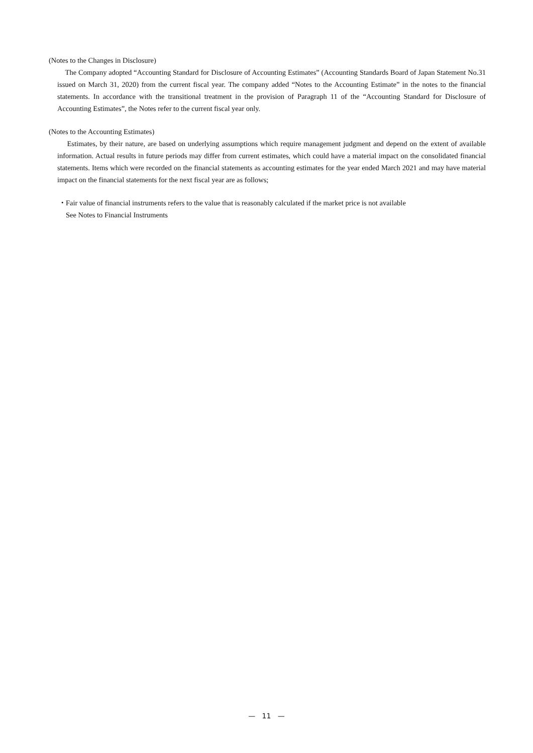(Notes to the Changes in Disclosure)
The Company adopted “Accounting Standard for Disclosure of Accounting Estimates” (Accounting Standards Board of Japan Statement No.31 issued on March 31, 2020) from the current fiscal year. The company added “Notes to the Accounting Estimate” in the notes to the financial statements. In accordance with the transitional treatment in the provision of Paragraph 11 of the “Accounting Standard for Disclosure of Accounting Estimates”, the Notes refer to the current fiscal year only.
(Notes to the Accounting Estimates)
Estimates, by their nature, are based on underlying assumptions which require management judgment and depend on the extent of available information. Actual results in future periods may differ from current estimates, which could have a material impact on the consolidated financial statements. Items which were recorded on the financial statements as accounting estimates for the year ended March 2021 and may have material impact on the financial statements for the next fiscal year are as follows;
・Fair value of financial instruments refers to the value that is reasonably calculated if the market price is not available
See Notes to Financial Instruments
— 11 —